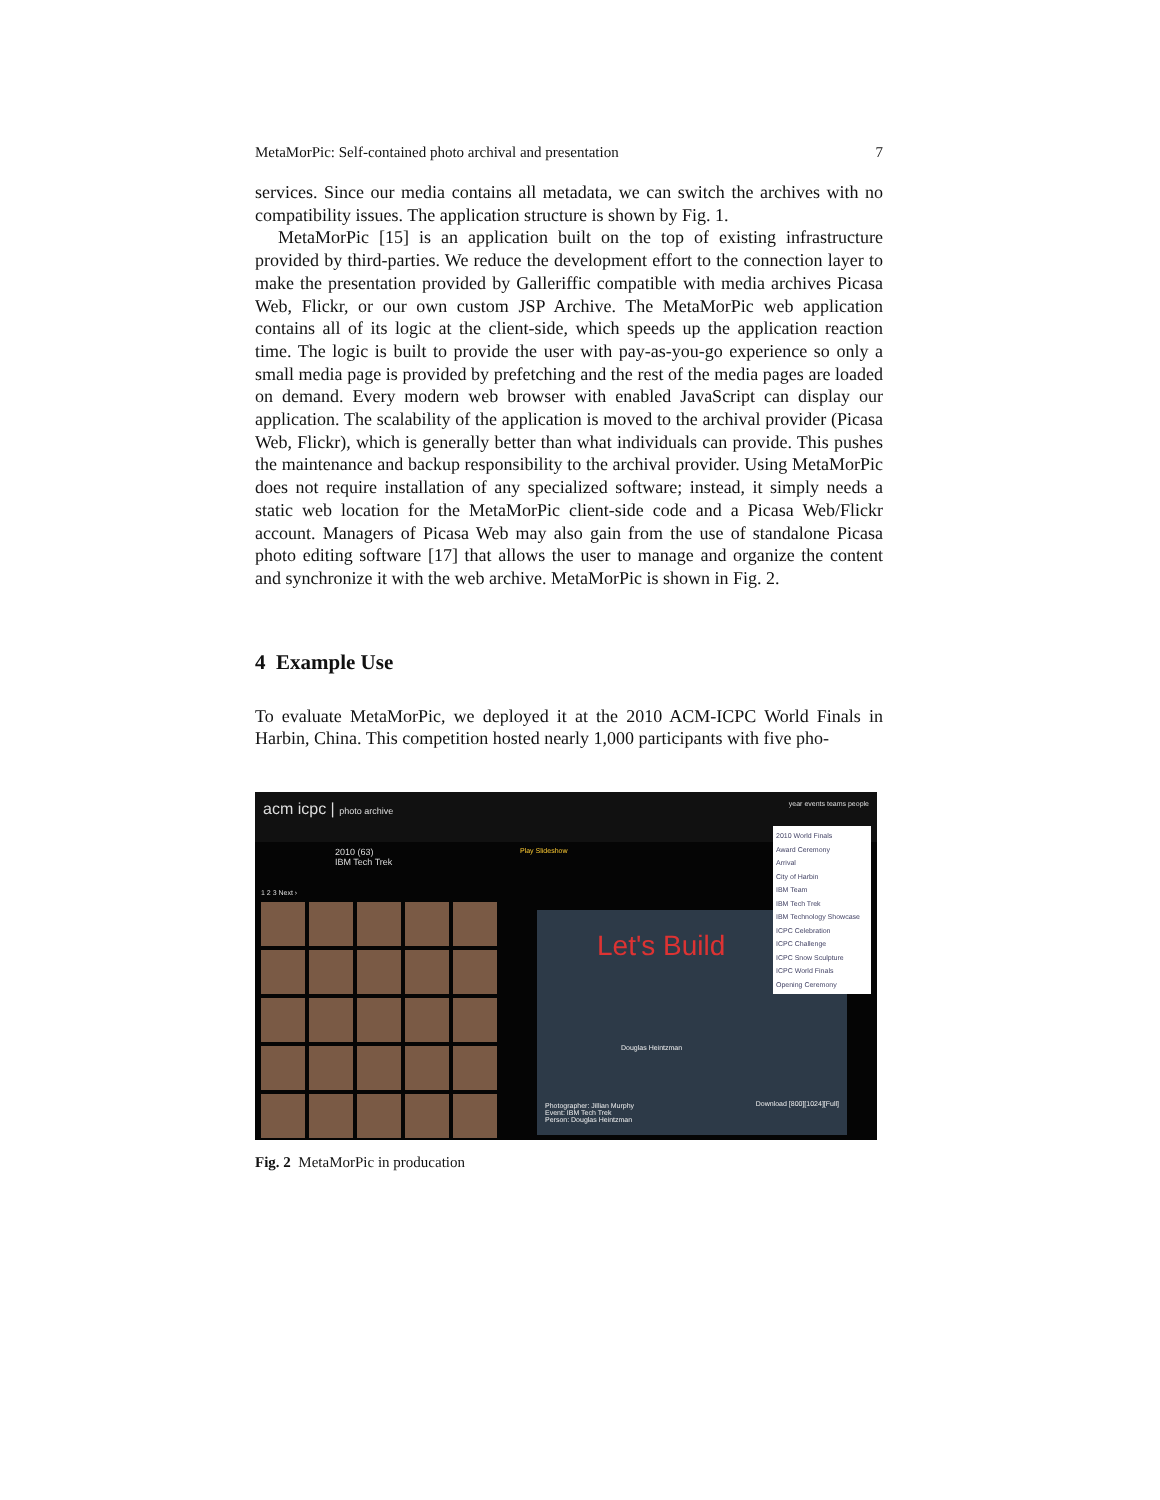MetaMorPic: Self-contained photo archival and presentation 7
services. Since our media contains all metadata, we can switch the archives with no compatibility issues. The application structure is shown by Fig. 1.
MetaMorPic [15] is an application built on the top of existing infrastructure provided by third-parties. We reduce the development effort to the connection layer to make the presentation provided by Galleriffic compatible with media archives Picasa Web, Flickr, or our own custom JSP Archive. The MetaMorPic web application contains all of its logic at the client-side, which speeds up the application reaction time. The logic is built to provide the user with pay-as-you-go experience so only a small media page is provided by prefetching and the rest of the media pages are loaded on demand. Every modern web browser with enabled JavaScript can display our application. The scalability of the application is moved to the archival provider (Picasa Web, Flickr), which is generally better than what individuals can provide. This pushes the maintenance and backup responsibility to the archival provider. Using MetaMorPic does not require installation of any specialized software; instead, it simply needs a static web location for the MetaMorPic client-side code and a Picasa Web/Flickr account. Managers of Picasa Web may also gain from the use of standalone Picasa photo editing software [17] that allows the user to manage and organize the content and synchronize it with the web archive. MetaMorPic is shown in Fig. 2.
4 Example Use
To evaluate MetaMorPic, we deployed it at the 2010 ACM-ICPC World Finals in Harbin, China. This competition hosted nearly 1,000 participants with five pho-
acm icpc | photo archive year events teams people
2010 (63)
IBM Tech Trek
Play Slideshow
1 2 3 Next ›
Let's Build
Douglas Heintzman
Photographer: Jillian Murphy
Event: IBM Tech Trek
Person: Douglas Heintzman
Download [800][1024][Full]
2010 World Finals
Award Ceremony
Arrival
City of Harbin
IBM Team
IBM Tech Trek
IBM Technology Showcase
ICPC Celebration
ICPC Challenge
ICPC Snow Sculpture
ICPC World Finals
Opening Ceremony
Fig. 2 MetaMorPic in producation